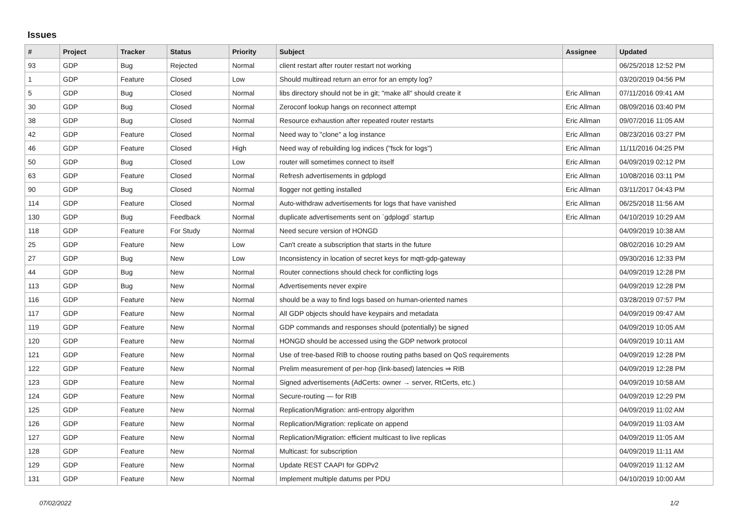Issues
| # | Project | Tracker | Status | Priority | Subject | Assignee | Updated |
| --- | --- | --- | --- | --- | --- | --- | --- |
| 93 | GDP | Bug | Rejected | Normal | client restart after router restart not working | | 06/25/2018 12:52 PM |
| 1 | GDP | Feature | Closed | Low | Should multiread return an error for an empty log? | | 03/20/2019 04:56 PM |
| 5 | GDP | Bug | Closed | Normal | libs directory should not be in git; "make all" should create it | Eric Allman | 07/11/2016 09:41 AM |
| 30 | GDP | Bug | Closed | Normal | Zeroconf lookup hangs on reconnect attempt | Eric Allman | 08/09/2016 03:40 PM |
| 38 | GDP | Bug | Closed | Normal | Resource exhaustion after repeated router restarts | Eric Allman | 09/07/2016 11:05 AM |
| 42 | GDP | Feature | Closed | Normal | Need way to "clone" a log instance | Eric Allman | 08/23/2016 03:27 PM |
| 46 | GDP | Feature | Closed | High | Need way of rebuilding log indices ("fsck for logs") | Eric Allman | 11/11/2016 04:25 PM |
| 50 | GDP | Bug | Closed | Low | router will sometimes connect to itself | Eric Allman | 04/09/2019 02:12 PM |
| 63 | GDP | Feature | Closed | Normal | Refresh advertisements in gdplogd | Eric Allman | 10/08/2016 03:11 PM |
| 90 | GDP | Bug | Closed | Normal | llogger not getting installed | Eric Allman | 03/11/2017 04:43 PM |
| 114 | GDP | Feature | Closed | Normal | Auto-withdraw advertisements for logs that have vanished | Eric Allman | 06/25/2018 11:56 AM |
| 130 | GDP | Bug | Feedback | Normal | duplicate advertisements sent on `gdplogd` startup | Eric Allman | 04/10/2019 10:29 AM |
| 118 | GDP | Feature | For Study | Normal | Need secure version of HONGD | | 04/09/2019 10:38 AM |
| 25 | GDP | Feature | New | Low | Can't create a subscription that starts in the future | | 08/02/2016 10:29 AM |
| 27 | GDP | Bug | New | Low | Inconsistency in location of secret keys for mqtt-gdp-gateway | | 09/30/2016 12:33 PM |
| 44 | GDP | Bug | New | Normal | Router connections should check for conflicting logs | | 04/09/2019 12:28 PM |
| 113 | GDP | Bug | New | Normal | Advertisements never expire | | 04/09/2019 12:28 PM |
| 116 | GDP | Feature | New | Normal | should be a way to find logs based on human-oriented names | | 03/28/2019 07:57 PM |
| 117 | GDP | Feature | New | Normal | All GDP objects should have keypairs and metadata | | 04/09/2019 09:47 AM |
| 119 | GDP | Feature | New | Normal | GDP commands and responses should (potentially) be signed | | 04/09/2019 10:05 AM |
| 120 | GDP | Feature | New | Normal | HONGD should be accessed using the GDP network protocol | | 04/09/2019 10:11 AM |
| 121 | GDP | Feature | New | Normal | Use of tree-based RIB to choose routing paths based on QoS requirements | | 04/09/2019 12:28 PM |
| 122 | GDP | Feature | New | Normal | Prelim measurement of per-hop (link-based) latencies ⇒ RIB | | 04/09/2019 12:28 PM |
| 123 | GDP | Feature | New | Normal | Signed advertisements (AdCerts: owner → server, RtCerts, etc.) | | 04/09/2019 10:58 AM |
| 124 | GDP | Feature | New | Normal | Secure-routing — for RIB | | 04/09/2019 12:29 PM |
| 125 | GDP | Feature | New | Normal | Replication/Migration: anti-entropy algorithm | | 04/09/2019 11:02 AM |
| 126 | GDP | Feature | New | Normal | Replication/Migration: replicate on append | | 04/09/2019 11:03 AM |
| 127 | GDP | Feature | New | Normal | Replication/Migration: efficient multicast to live replicas | | 04/09/2019 11:05 AM |
| 128 | GDP | Feature | New | Normal | Multicast: for subscription | | 04/09/2019 11:11 AM |
| 129 | GDP | Feature | New | Normal | Update REST CAAPI for GDPv2 | | 04/09/2019 11:12 AM |
| 131 | GDP | Feature | New | Normal | Implement multiple datums per PDU | | 04/10/2019 10:00 AM |
07/02/2022 1/2